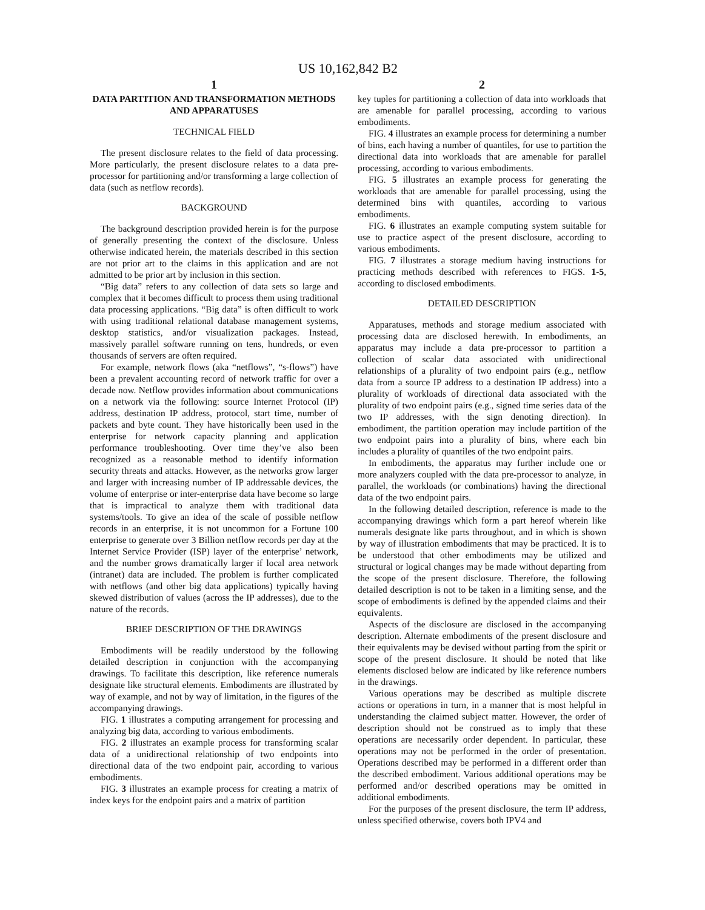US 10,162,842 B2
1
DATA PARTITION AND TRANSFORMATION METHODS AND APPARATUSES
TECHNICAL FIELD
The present disclosure relates to the field of data processing. More particularly, the present disclosure relates to a data pre-processor for partitioning and/or transforming a large collection of data (such as netflow records).
BACKGROUND
The background description provided herein is for the purpose of generally presenting the context of the disclosure. Unless otherwise indicated herein, the materials described in this section are not prior art to the claims in this application and are not admitted to be prior art by inclusion in this section.
“Big data” refers to any collection of data sets so large and complex that it becomes difficult to process them using traditional data processing applications. “Big data” is often difficult to work with using traditional relational database management systems, desktop statistics, and/or visualization packages. Instead, massively parallel software running on tens, hundreds, or even thousands of servers are often required.
For example, network flows (aka “netflows”, “s-flows”) have been a prevalent accounting record of network traffic for over a decade now. Netflow provides information about communications on a network via the following: source Internet Protocol (IP) address, destination IP address, protocol, start time, number of packets and byte count. They have historically been used in the enterprise for network capacity planning and application performance troubleshooting. Over time they’ve also been recognized as a reasonable method to identify information security threats and attacks. However, as the networks grow larger and larger with increasing number of IP addressable devices, the volume of enterprise or inter-enterprise data have become so large that is impractical to analyze them with traditional data systems/tools. To give an idea of the scale of possible netflow records in an enterprise, it is not uncommon for a Fortune 100 enterprise to generate over 3 Billion netflow records per day at the Internet Service Provider (ISP) layer of the enterprise’ network, and the number grows dramatically larger if local area network (intranet) data are included. The problem is further complicated with netflows (and other big data applications) typically having skewed distribution of values (across the IP addresses), due to the nature of the records.
BRIEF DESCRIPTION OF THE DRAWINGS
Embodiments will be readily understood by the following detailed description in conjunction with the accompanying drawings. To facilitate this description, like reference numerals designate like structural elements. Embodiments are illustrated by way of example, and not by way of limitation, in the figures of the accompanying drawings.
FIG. 1 illustrates a computing arrangement for processing and analyzing big data, according to various embodiments.
FIG. 2 illustrates an example process for transforming scalar data of a unidirectional relationship of two endpoints into directional data of the two endpoint pair, according to various embodiments.
FIG. 3 illustrates an example process for creating a matrix of index keys for the endpoint pairs and a matrix of partition
2
key tuples for partitioning a collection of data into workloads that are amenable for parallel processing, according to various embodiments.
FIG. 4 illustrates an example process for determining a number of bins, each having a number of quantiles, for use to partition the directional data into workloads that are amenable for parallel processing, according to various embodiments.
FIG. 5 illustrates an example process for generating the workloads that are amenable for parallel processing, using the determined bins with quantiles, according to various embodiments.
FIG. 6 illustrates an example computing system suitable for use to practice aspect of the present disclosure, according to various embodiments.
FIG. 7 illustrates a storage medium having instructions for practicing methods described with references to FIGS. 1-5, according to disclosed embodiments.
DETAILED DESCRIPTION
Apparatuses, methods and storage medium associated with processing data are disclosed herewith. In embodiments, an apparatus may include a data pre-processor to partition a collection of scalar data associated with unidirectional relationships of a plurality of two endpoint pairs (e.g., netflow data from a source IP address to a destination IP address) into a plurality of workloads of directional data associated with the plurality of two endpoint pairs (e.g., signed time series data of the two IP addresses, with the sign denoting direction). In embodiment, the partition operation may include partition of the two endpoint pairs into a plurality of bins, where each bin includes a plurality of quantiles of the two endpoint pairs.
In embodiments, the apparatus may further include one or more analyzers coupled with the data pre-processor to analyze, in parallel, the workloads (or combinations) having the directional data of the two endpoint pairs.
In the following detailed description, reference is made to the accompanying drawings which form a part hereof wherein like numerals designate like parts throughout, and in which is shown by way of illustration embodiments that may be practiced. It is to be understood that other embodiments may be utilized and structural or logical changes may be made without departing from the scope of the present disclosure. Therefore, the following detailed description is not to be taken in a limiting sense, and the scope of embodiments is defined by the appended claims and their equivalents.
Aspects of the disclosure are disclosed in the accompanying description. Alternate embodiments of the present disclosure and their equivalents may be devised without parting from the spirit or scope of the present disclosure. It should be noted that like elements disclosed below are indicated by like reference numbers in the drawings.
Various operations may be described as multiple discrete actions or operations in turn, in a manner that is most helpful in understanding the claimed subject matter. However, the order of description should not be construed as to imply that these operations are necessarily order dependent. In particular, these operations may not be performed in the order of presentation. Operations described may be performed in a different order than the described embodiment. Various additional operations may be performed and/or described operations may be omitted in additional embodiments.
For the purposes of the present disclosure, the term IP address, unless specified otherwise, covers both IPV4 and